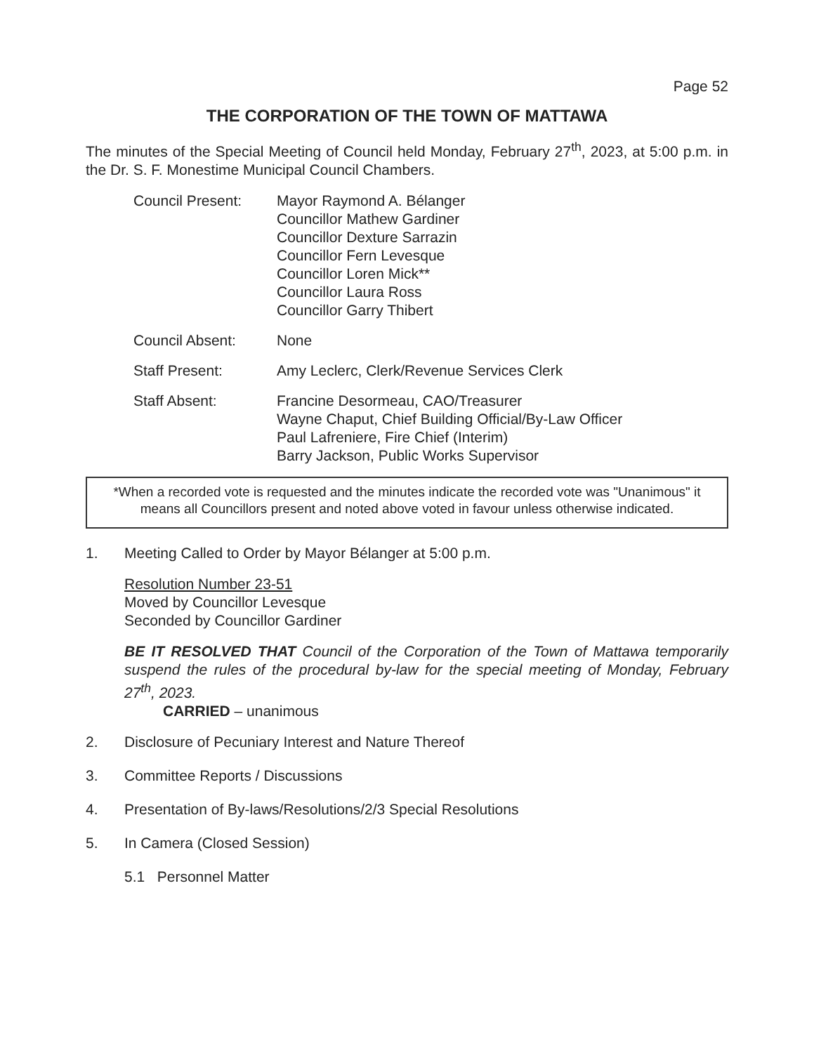Page 52
THE CORPORATION OF THE TOWN OF MATTAWA
The minutes of the Special Meeting of Council held Monday, February 27<sup>th</sup>, 2023, at 5:00 p.m. in the Dr. S. F. Monestime Municipal Council Chambers.
Council Present: Mayor Raymond A. Bélanger
Councillor Mathew Gardiner
Councillor Dexture Sarrazin
Councillor Fern Levesque
Councillor Loren Mick**
Councillor Laura Ross
Councillor Garry Thibert
Council Absent: None
Staff Present: Amy Leclerc, Clerk/Revenue Services Clerk
Staff Absent: Francine Desormeau, CAO/Treasurer
Wayne Chaput, Chief Building Official/By-Law Officer
Paul Lafreniere, Fire Chief (Interim)
Barry Jackson, Public Works Supervisor
*When a recorded vote is requested and the minutes indicate the recorded vote was "Unanimous" it means all Councillors present and noted above voted in favour unless otherwise indicated.
1. Meeting Called to Order by Mayor Bélanger at 5:00 p.m.
Resolution Number 23-51
Moved by Councillor Levesque
Seconded by Councillor Gardiner
BE IT RESOLVED THAT Council of the Corporation of the Town of Mattawa temporarily suspend the rules of the procedural by-law for the special meeting of Monday, February 27<sup>th</sup>, 2023.
CARRIED – unanimous
2. Disclosure of Pecuniary Interest and Nature Thereof
3. Committee Reports / Discussions
4. Presentation of By-laws/Resolutions/2/3 Special Resolutions
5. In Camera (Closed Session)
5.1 Personnel Matter